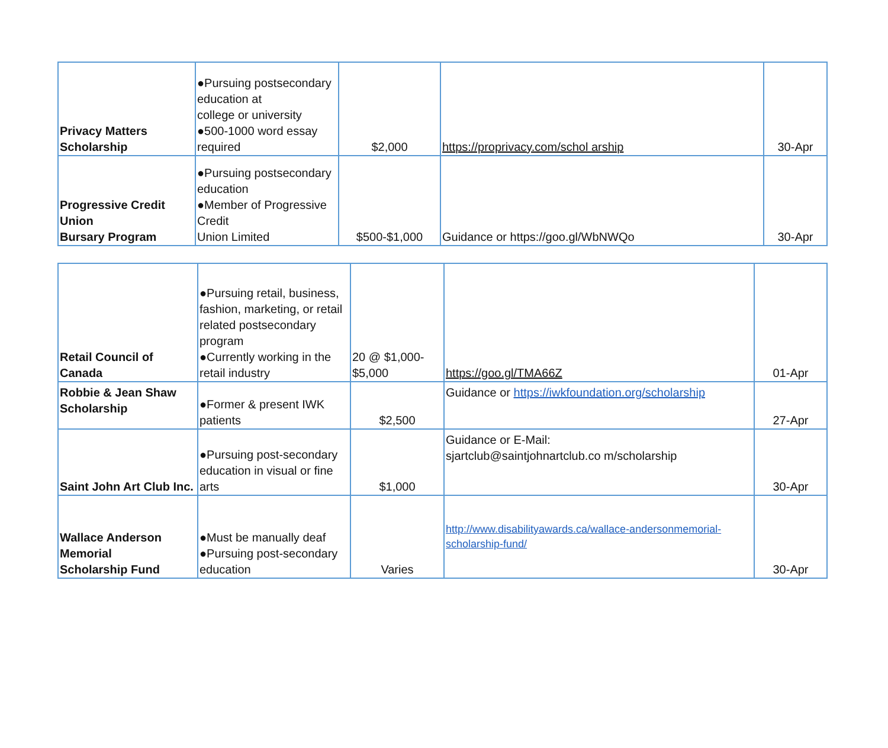| Privacy Matters Scholarship | ●Pursuing postsecondary education at college or university ●500-1000 word essay required | $2,000 | https://proprivacy.com/schol arship | 30-Apr |
| Progressive Credit Union Bursary Program | ●Pursuing postsecondary education ●Member of Progressive Credit Union Limited | $500-$1,000 | Guidance or https://goo.gl/WbNWQo | 30-Apr |
| Retail Council of Canada | ●Pursuing retail, business, fashion, marketing, or retail related postsecondary program ●Currently working in the retail industry | 20 @ $1,000- $5,000 | https://goo.gl/TMA66Z | 01-Apr |
| Robbie & Jean Shaw Scholarship | ●Former & present IWK patients | $2,500 | Guidance or https://iwkfoundation.org/scholarship | 27-Apr |
| Saint John Art Club Inc. | ●Pursuing post-secondary education in visual or fine arts | $1,000 | Guidance or E-Mail: sjartclub@saintjohnartclub.co m/scholarship | 30-Apr |
| Wallace Anderson Memorial Scholarship Fund | ●Must be manually deaf ●Pursuing post-secondary education | Varies | http://www.disabilityawards.ca/wallace-andersonmemorial-scholarship-fund/ | 30-Apr |